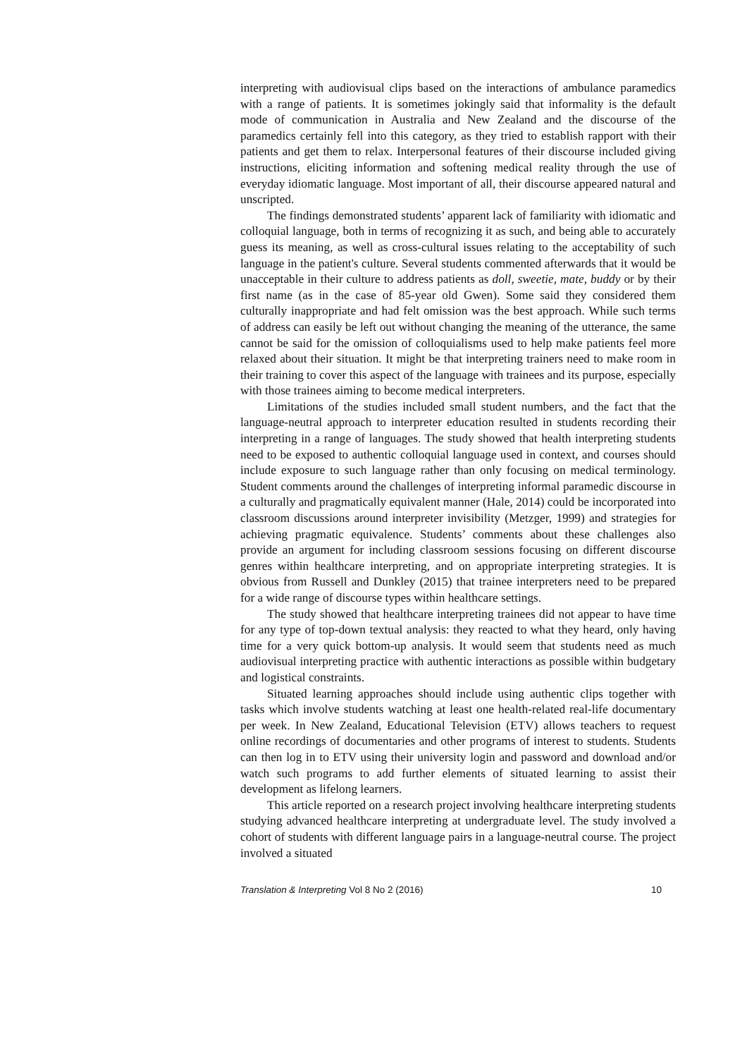interpreting with audiovisual clips based on the interactions of ambulance paramedics with a range of patients. It is sometimes jokingly said that informality is the default mode of communication in Australia and New Zealand and the discourse of the paramedics certainly fell into this category, as they tried to establish rapport with their patients and get them to relax. Interpersonal features of their discourse included giving instructions, eliciting information and softening medical reality through the use of everyday idiomatic language. Most important of all, their discourse appeared natural and unscripted.
The findings demonstrated students’ apparent lack of familiarity with idiomatic and colloquial language, both in terms of recognizing it as such, and being able to accurately guess its meaning, as well as cross-cultural issues relating to the acceptability of such language in the patient's culture. Several students commented afterwards that it would be unacceptable in their culture to address patients as doll, sweetie, mate, buddy or by their first name (as in the case of 85-year old Gwen). Some said they considered them culturally inappropriate and had felt omission was the best approach. While such terms of address can easily be left out without changing the meaning of the utterance, the same cannot be said for the omission of colloquialisms used to help make patients feel more relaxed about their situation. It might be that interpreting trainers need to make room in their training to cover this aspect of the language with trainees and its purpose, especially with those trainees aiming to become medical interpreters.
Limitations of the studies included small student numbers, and the fact that the language-neutral approach to interpreter education resulted in students recording their interpreting in a range of languages. The study showed that health interpreting students need to be exposed to authentic colloquial language used in context, and courses should include exposure to such language rather than only focusing on medical terminology. Student comments around the challenges of interpreting informal paramedic discourse in a culturally and pragmatically equivalent manner (Hale, 2014) could be incorporated into classroom discussions around interpreter invisibility (Metzger, 1999) and strategies for achieving pragmatic equivalence. Students’ comments about these challenges also provide an argument for including classroom sessions focusing on different discourse genres within healthcare interpreting, and on appropriate interpreting strategies. It is obvious from Russell and Dunkley (2015) that trainee interpreters need to be prepared for a wide range of discourse types within healthcare settings.
The study showed that healthcare interpreting trainees did not appear to have time for any type of top-down textual analysis: they reacted to what they heard, only having time for a very quick bottom-up analysis. It would seem that students need as much audiovisual interpreting practice with authentic interactions as possible within budgetary and logistical constraints.
Situated learning approaches should include using authentic clips together with tasks which involve students watching at least one health-related real-life documentary per week. In New Zealand, Educational Television (ETV) allows teachers to request online recordings of documentaries and other programs of interest to students. Students can then log in to ETV using their university login and password and download and/or watch such programs to add further elements of situated learning to assist their development as lifelong learners.
This article reported on a research project involving healthcare interpreting students studying advanced healthcare interpreting at undergraduate level. The study involved a cohort of students with different language pairs in a language-neutral course. The project involved a situated
Translation & Interpreting Vol 8 No 2 (2016) 10